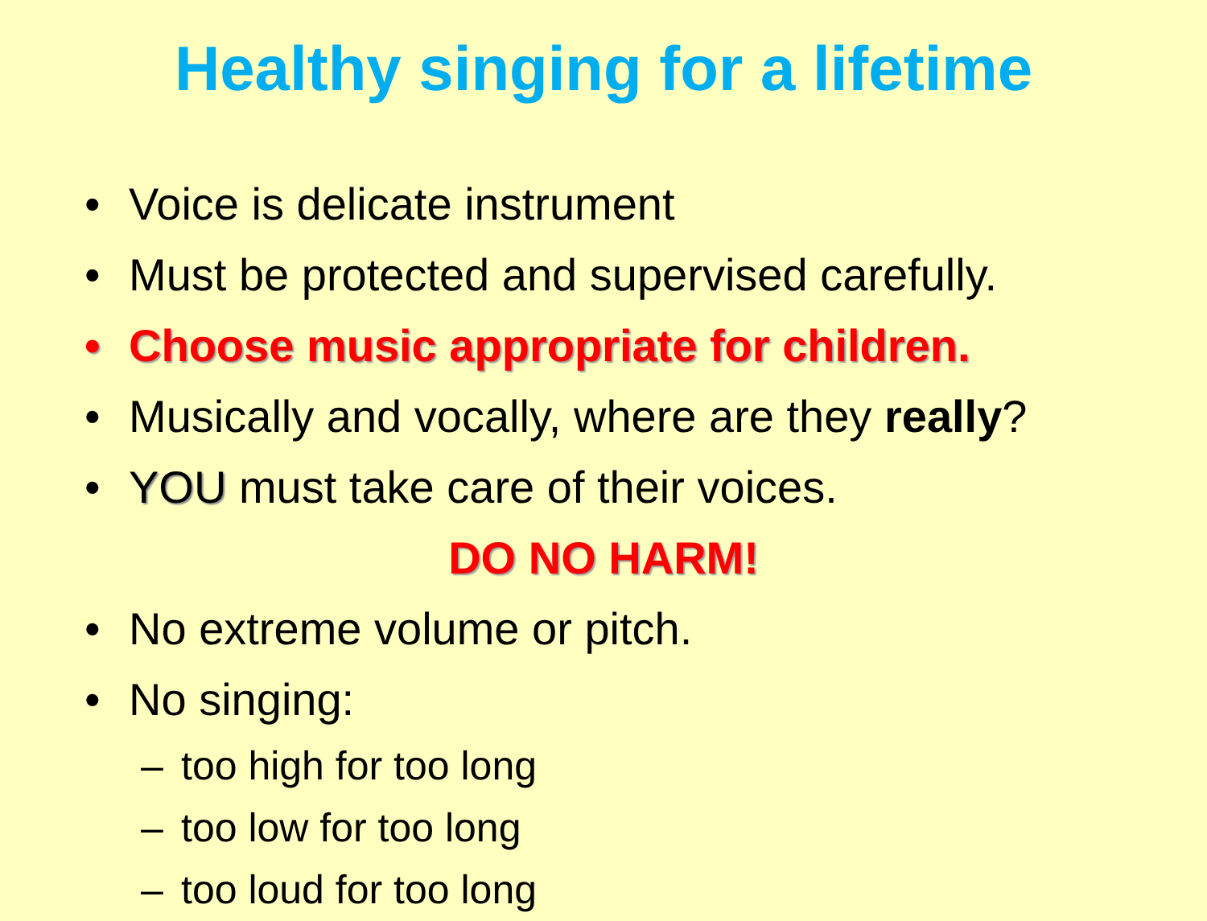Healthy singing for a lifetime
• Voice is delicate instrument
• Must be protected and supervised carefully.
• Choose music appropriate for children.
• Musically and vocally, where are they really?
• YOU must take care of their voices.
DO NO HARM!
• No extreme volume or pitch.
• No singing:
– too high for too long
– too low for too long
– too loud for too long